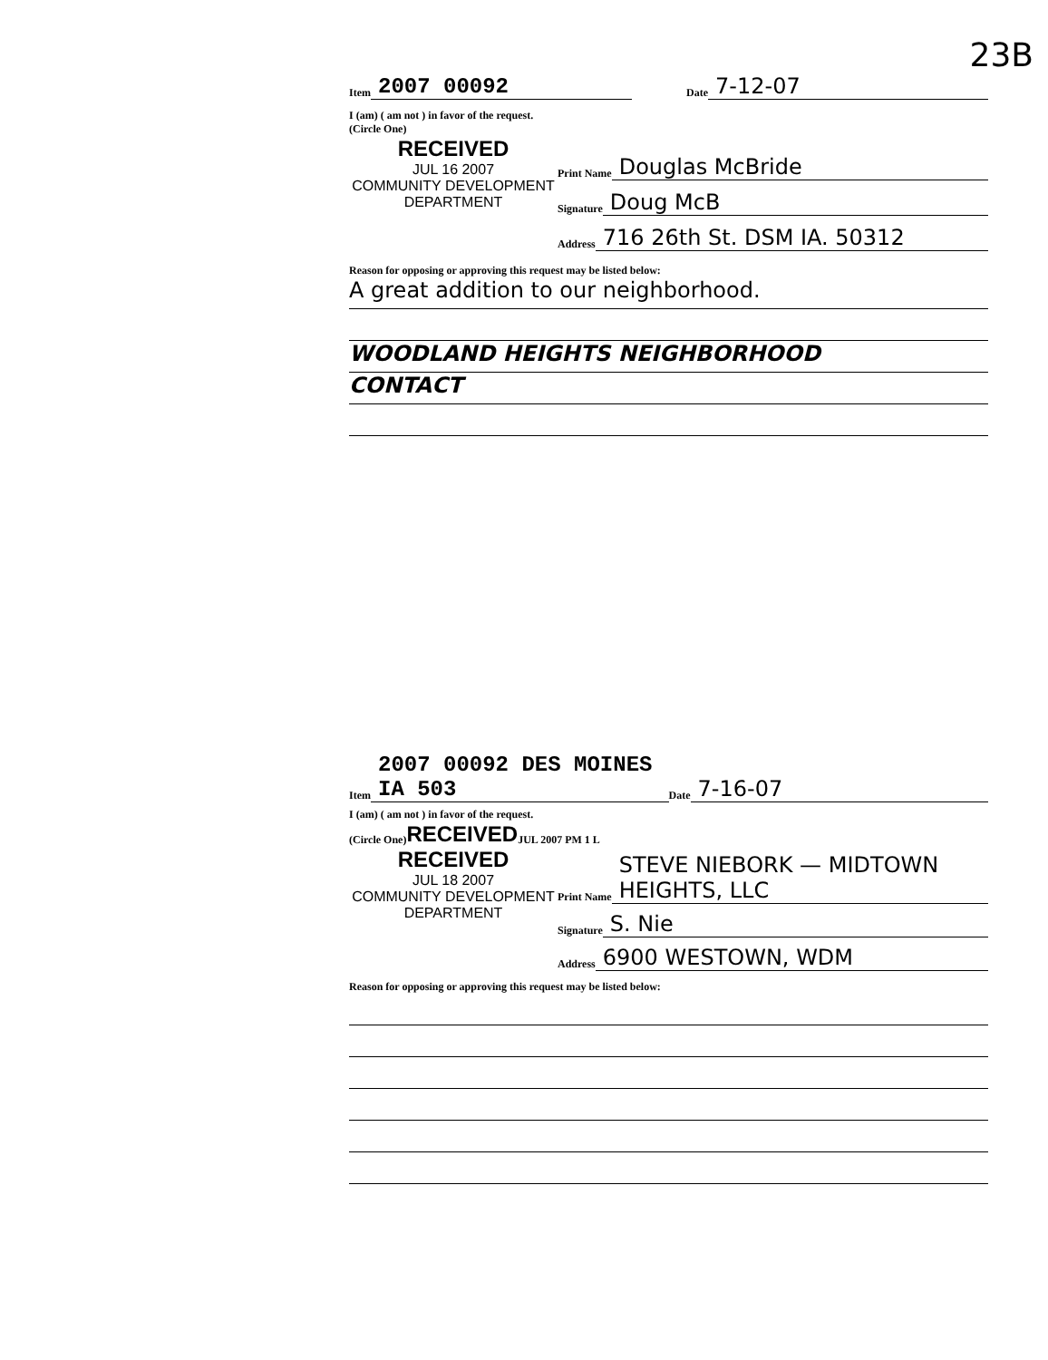23B
Item 2007 00092 Date 7-12-07
I (am) ( am not ) in favor of the request.
(Circle One)
RECEIVED
JUL 16 2007
COMMUNITY DEVELOPMENT
DEPARTMENT
Print Name Douglas McBride
Signature Doug McB
Address 716 26th St. DSM IA. 50312
Reason for opposing or approving this request may be listed below:
A great addition to our neighborhood.
WOODLAND HEIGHTS NEIGHBORHOOD
CONTACT
Item 2007 00092 DES MOINES IA 503 Date 7-16-07
I (am) ( am not ) in favor of the request.
(Circle One) RECEIVED JUL 2007 PM 1 L
RECEIVED
JUL 18 2007
COMMUNITY DEVELOPMENT
DEPARTMENT
Print Name STEVE NIEBORK — MIDTOWN HEIGHTS, LLC
Signature S. Nie
Address 6900 WESTOWN, WDM
Reason for opposing or approving this request may be listed below: